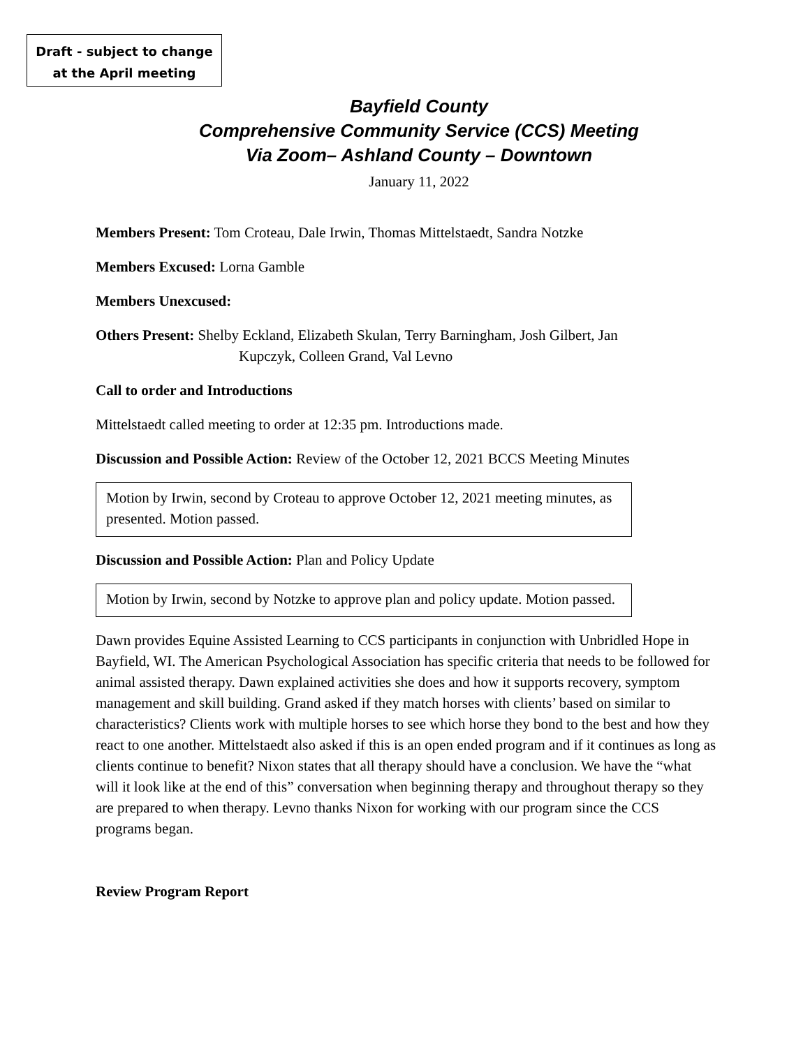Draft - subject to change
at the April meeting
Bayfield County
Comprehensive Community Service (CCS) Meeting
Via Zoom– Ashland County – Downtown
January 11, 2022
Members Present: Tom Croteau, Dale Irwin, Thomas Mittelstaedt, Sandra Notzke
Members Excused: Lorna Gamble
Members Unexcused:
Others Present: Shelby Eckland, Elizabeth Skulan, Terry Barningham, Josh Gilbert, Jan
Kupczyk, Colleen Grand, Val Levno
Call to order and Introductions
Mittelstaedt called meeting to order at 12:35 pm. Introductions made.
Discussion and Possible Action: Review of the October 12, 2021 BCCS Meeting Minutes
Motion by Irwin, second by Croteau to approve October 12, 2021 meeting minutes, as presented. Motion passed.
Discussion and Possible Action: Plan and Policy Update
Motion by Irwin, second by Notzke to approve plan and policy update. Motion passed.
Dawn provides Equine Assisted Learning to CCS participants in conjunction with Unbridled Hope in Bayfield, WI. The American Psychological Association has specific criteria that needs to be followed for animal assisted therapy. Dawn explained activities she does and how it supports recovery, symptom management and skill building. Grand asked if they match horses with clients’ based on similar to characteristics? Clients work with multiple horses to see which horse they bond to the best and how they react to one another. Mittelstaedt also asked if this is an open ended program and if it continues as long as clients continue to benefit? Nixon states that all therapy should have a conclusion. We have the “what will it look like at the end of this” conversation when beginning therapy and throughout therapy so they are prepared to when therapy. Levno thanks Nixon for working with our program since the CCS programs began.
Review Program Report